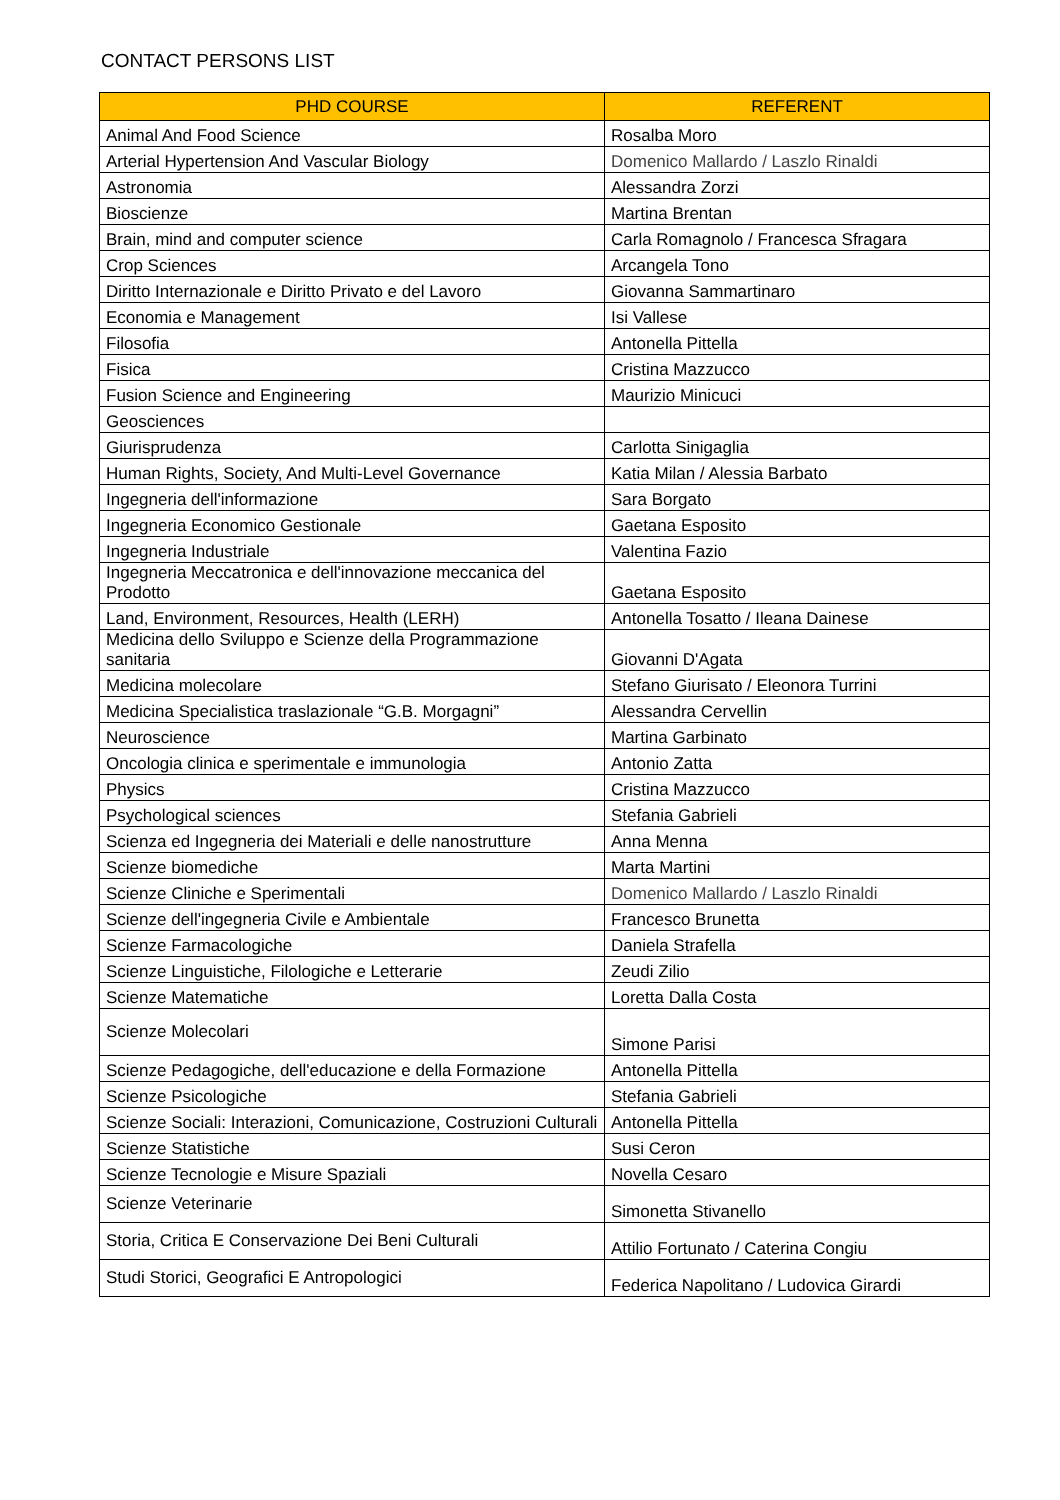CONTACT PERSONS LIST
| PHD COURSE | REFERENT |
| --- | --- |
| Animal And Food Science | Rosalba Moro |
| Arterial Hypertension And Vascular Biology | Domenico Mallardo / Laszlo Rinaldi |
| Astronomia | Alessandra Zorzi |
| Bioscienze | Martina Brentan |
| Brain, mind and computer science | Carla Romagnolo / Francesca Sfragara |
| Crop Sciences | Arcangela Tono |
| Diritto Internazionale e Diritto Privato e del Lavoro | Giovanna Sammartinaro |
| Economia e Management | Isi Vallese |
| Filosofia | Antonella Pittella |
| Fisica | Cristina Mazzucco |
| Fusion Science and Engineering | Maurizio Minicuci |
| Geosciences | |
| Giurisprudenza | Carlotta Sinigaglia |
| Human Rights, Society, And Multi-Level Governance | Katia Milan / Alessia Barbato |
| Ingegneria dell'informazione | Sara Borgato |
| Ingegneria Economico Gestionale | Gaetana Esposito |
| Ingegneria Industriale | Valentina Fazio |
| Ingegneria Meccatronica e dell'innovazione meccanica del Prodotto | Gaetana Esposito |
| Land, Environment, Resources, Health (LERH) | Antonella Tosatto / Ileana Dainese |
| Medicina dello Sviluppo e Scienze della Programmazione sanitaria | Giovanni D'Agata |
| Medicina molecolare | Stefano Giurisato / Eleonora Turrini |
| Medicina Specialistica traslazionale “G.B. Morgagni” | Alessandra Cervellin |
| Neuroscience | Martina Garbinato |
| Oncologia clinica e sperimentale e immunologia | Antonio Zatta |
| Physics | Cristina Mazzucco |
| Psychological sciences | Stefania Gabrieli |
| Scienza ed Ingegneria dei Materiali e delle nanostrutture | Anna Menna |
| Scienze biomediche | Marta Martini |
| Scienze Cliniche e Sperimentali | Domenico Mallardo / Laszlo Rinaldi |
| Scienze dell'ingegneria Civile e Ambientale | Francesco Brunetta |
| Scienze Farmacologiche | Daniela Strafella |
| Scienze Linguistiche, Filologiche e Letterarie | Zeudi Zilio |
| Scienze Matematiche | Loretta Dalla Costa |
| Scienze Molecolari | Simone Parisi |
| Scienze Pedagogiche, dell'educazione e della Formazione | Antonella Pittella |
| Scienze Psicologiche | Stefania Gabrieli |
| Scienze Sociali: Interazioni, Comunicazione, Costruzioni Culturali | Antonella Pittella |
| Scienze Statistiche | Susi Ceron |
| Scienze Tecnologie e Misure Spaziali | Novella Cesaro |
| Scienze Veterinarie | Simonetta Stivanello |
| Storia, Critica E Conservazione Dei Beni Culturali | Attilio Fortunato / Caterina Congiu |
| Studi Storici, Geografici E Antropologici | Federica Napolitano / Ludovica Girardi |